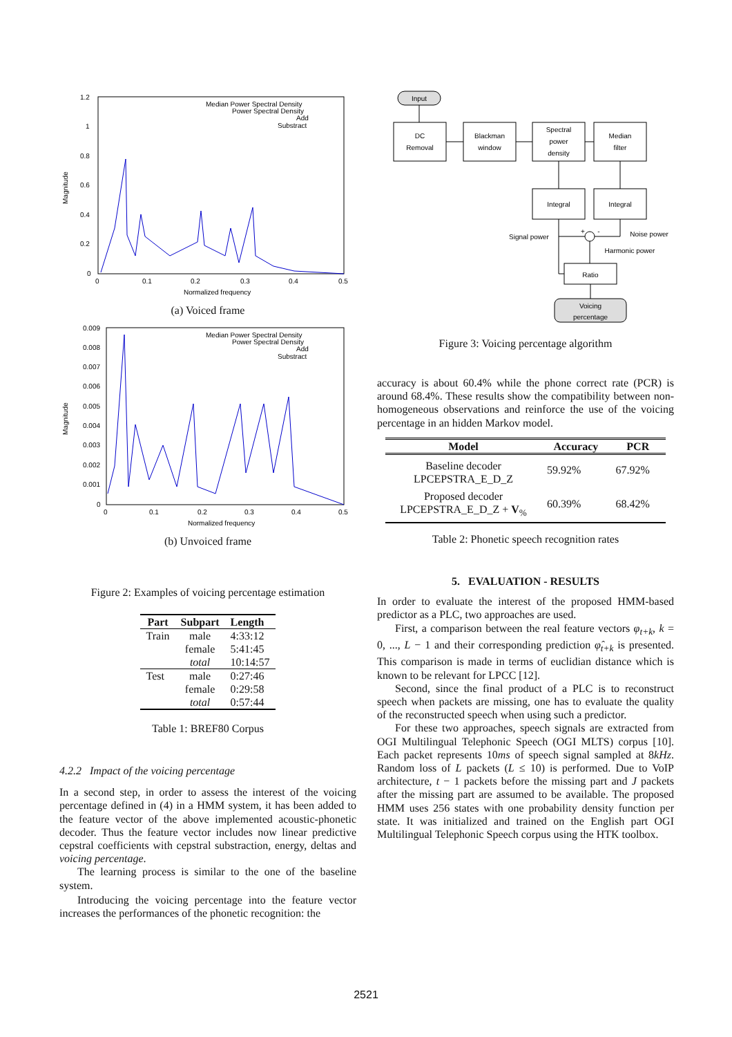1.2
1
0.8
0.6
0.4
0.2
0
0
0.1
0.2
0.3
0.4
0.5
Normalized frequency
Magnitude
Median Power Spectral Density
Power Spectral Density
Add
Substract
(a) Voiced frame
0.009
0.008
0.007
0.006
0.005
0.004
0.003
0.002
0.001
0
0
0.1
0.2
0.3
0.4
0.5
Normalized frequency
Magnitude
Median Power Spectral Density
Power Spectral Density
Add
Substract
(b) Unvoiced frame
Figure 2: Examples of voicing percentage estimation
| Part | Subpart | Length |
| --- | --- | --- |
| Train | male | 4:33:12 |
| | female | 5:41:45 |
| | total | 10:14:57 |
| Test | male | 0:27:46 |
| | female | 0:29:58 |
| | total | 0:57:44 |
Table 1: BREF80 Corpus
4.2.2 Impact of the voicing percentage
In a second step, in order to assess the interest of the voicing percentage defined in (4) in a HMM system, it has been added to the feature vector of the above implemented acoustic-phonetic decoder. Thus the feature vector includes now linear predictive cepstral coefficients with cepstral substraction, energy, deltas and voicing percentage.
The learning process is similar to the one of the baseline system.
Introducing the voicing percentage into the feature vector increases the performances of the phonetic recognition: the
Input
DC
Removal
Blackman
window
Spectral
power
density
Median
filter
Integral
Integral
Ratio
Voicing
percentage
Signal power
Noise power
Harmonic power
+
-
Figure 3: Voicing percentage algorithm
accuracy is about 60.4% while the phone correct rate (PCR) is around 68.4%. These results show the compatibility between non-homogeneous observations and reinforce the use of the voicing percentage in an hidden Markov model.
| Model | Accuracy | PCR |
| --- | --- | --- |
| Baseline decoder LPCEPSTRA_E_D_Z | 59.92% | 67.92% |
| Proposed decoder LPCEPSTRA_E_D_Z + V<sub>%</sub> | 60.39% | 68.42% |
Table 2: Phonetic speech recognition rates
5. EVALUATION - RESULTS
In order to evaluate the interest of the proposed HMM-based predictor as a PLC, two approaches are used.
First, a comparison between the real feature vectors φ<sub>t+k</sub>, k = 0, ..., L − 1 and their corresponding prediction φ̂<sub>t+k</sub> is presented. This comparison is made in terms of euclidian distance which is known to be relevant for LPCC [12].
Second, since the final product of a PLC is to reconstruct speech when packets are missing, one has to evaluate the quality of the reconstructed speech when using such a predictor.
For these two approaches, speech signals are extracted from OGI Multilingual Telephonic Speech (OGI MLTS) corpus [10]. Each packet represents 10ms of speech signal sampled at 8kHz. Random loss of L packets (L ≤ 10) is performed. Due to VoIP architecture, t − 1 packets before the missing part and J packets after the missing part are assumed to be available. The proposed HMM uses 256 states with one probability density function per state. It was initialized and trained on the English part OGI Multilingual Telephonic Speech corpus using the HTK toolbox.
2521